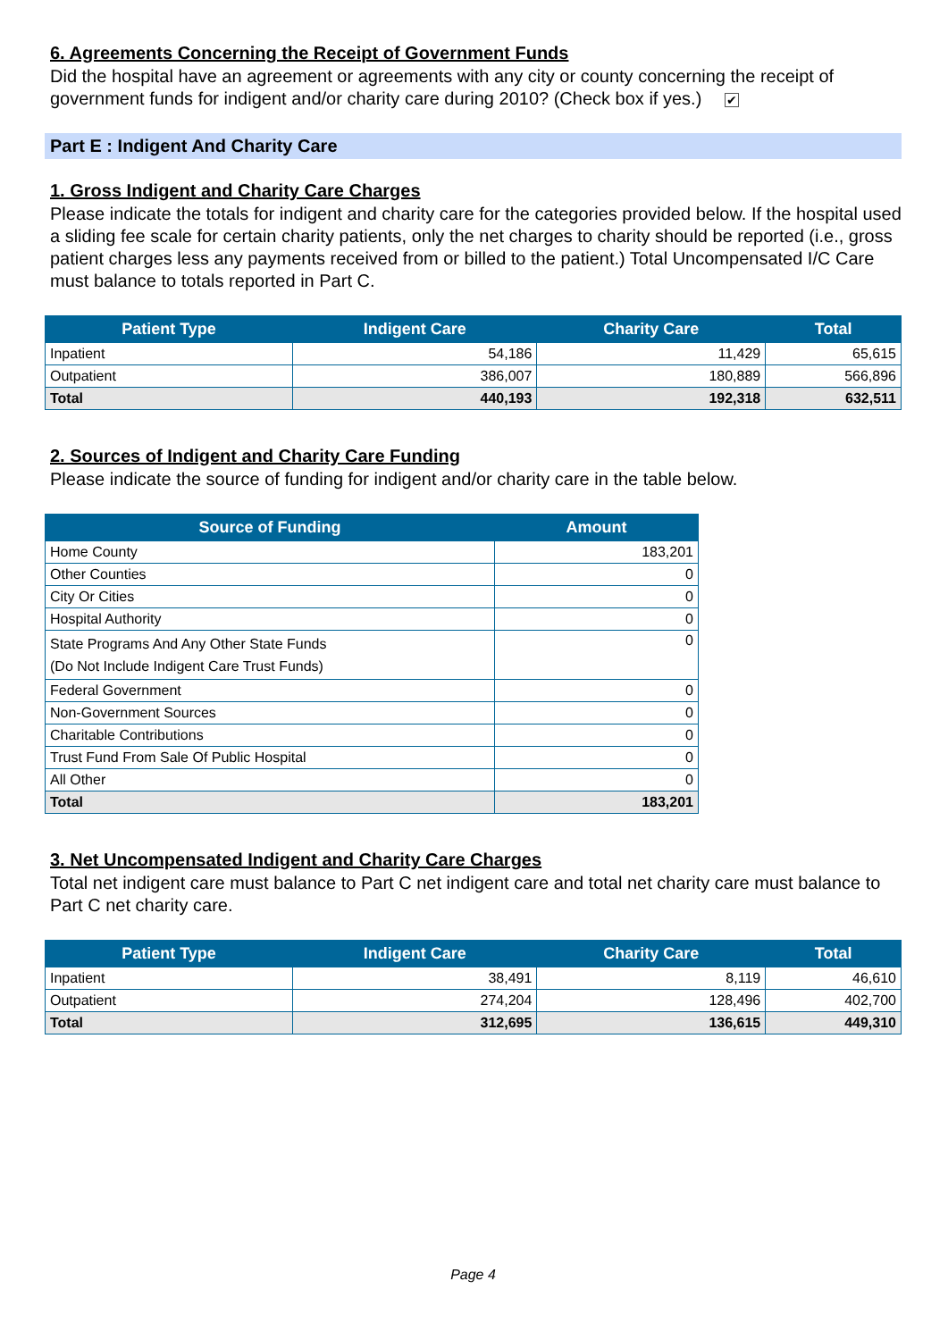6. Agreements Concerning the Receipt of Government Funds
Did the hospital have an agreement or agreements with any city or county concerning the receipt of government funds for indigent and/or charity care during 2010? (Check box if yes.) ✔
Part E : Indigent And Charity Care
1. Gross Indigent and Charity Care Charges
Please indicate the totals for indigent and charity care for the categories provided below. If the hospital used a sliding fee scale for certain charity patients, only the net charges to charity should be reported (i.e., gross patient charges less any payments received from or billed to the patient.) Total Uncompensated I/C Care must balance to totals reported in Part C.
| Patient Type | Indigent Care | Charity Care | Total |
| --- | --- | --- | --- |
| Inpatient | 54,186 | 11,429 | 65,615 |
| Outpatient | 386,007 | 180,889 | 566,896 |
| Total | 440,193 | 192,318 | 632,511 |
2. Sources of Indigent and Charity Care Funding
Please indicate the source of funding for indigent and/or charity care in the table below.
| Source of Funding | Amount |
| --- | --- |
| Home County | 183,201 |
| Other Counties | 0 |
| City Or Cities | 0 |
| Hospital Authority | 0 |
| State Programs And Any Other State Funds (Do Not Include Indigent Care Trust Funds) | 0 |
| Federal Government | 0 |
| Non-Government Sources | 0 |
| Charitable Contributions | 0 |
| Trust Fund From Sale Of Public Hospital | 0 |
| All Other | 0 |
| Total | 183,201 |
3. Net Uncompensated Indigent and Charity Care Charges
Total net indigent care must balance to Part C net indigent care and total net charity care must balance to Part C net charity care.
| Patient Type | Indigent Care | Charity Care | Total |
| --- | --- | --- | --- |
| Inpatient | 38,491 | 8,119 | 46,610 |
| Outpatient | 274,204 | 128,496 | 402,700 |
| Total | 312,695 | 136,615 | 449,310 |
Page 4